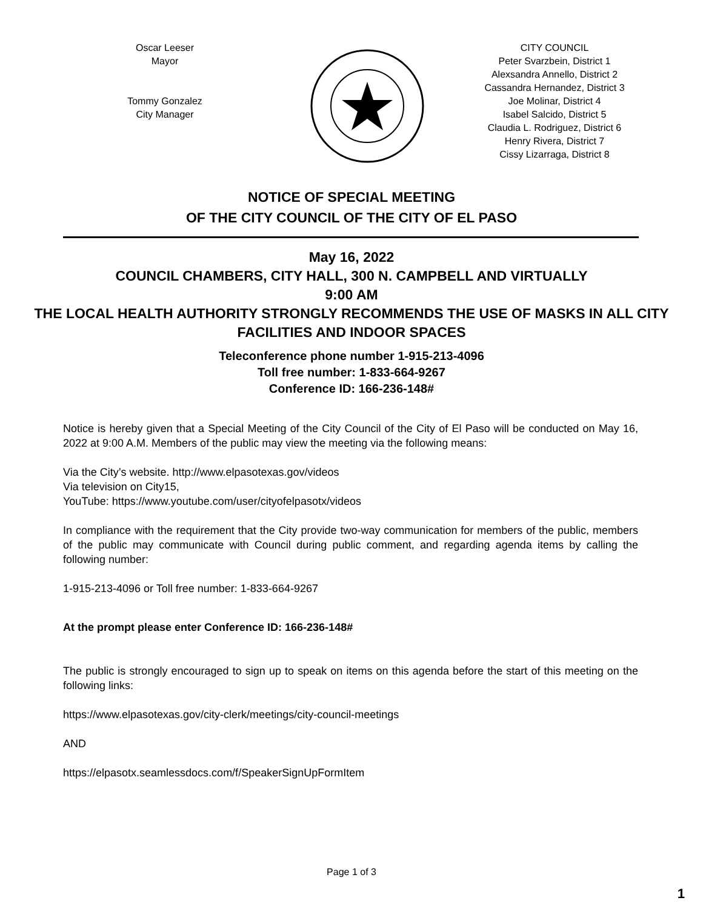Oscar Leeser
Mayor
Tommy Gonzalez
City Manager
CITY COUNCIL
Peter Svarzbein, District 1
Alexsandra Annello, District 2
Cassandra Hernandez, District 3
Joe Molinar, District 4
Isabel Salcido, District 5
Claudia L. Rodriguez, District 6
Henry Rivera, District 7
Cissy Lizarraga, District 8
NOTICE OF SPECIAL MEETING
OF THE CITY COUNCIL OF THE CITY OF EL PASO
May 16, 2022
COUNCIL CHAMBERS, CITY HALL, 300 N. CAMPBELL AND VIRTUALLY
9:00 AM
THE LOCAL HEALTH AUTHORITY STRONGLY RECOMMENDS THE USE OF MASKS IN ALL CITY FACILITIES AND INDOOR SPACES
Teleconference phone number 1-915-213-4096
Toll free number: 1-833-664-9267
Conference ID: 166-236-148#
Notice is hereby given that a Special Meeting of the City Council of the City of El Paso will be conducted on May 16, 2022 at 9:00 A.M. Members of the public may view the meeting via the following means:
Via the City’s website. http://www.elpasotexas.gov/videos
Via television on City15,
YouTube: https://www.youtube.com/user/cityofelpasotx/videos
In compliance with the requirement that the City provide two-way communication for members of the public, members of the public may communicate with Council during public comment, and regarding agenda items by calling the following number:
1-915-213-4096 or Toll free number: 1-833-664-9267
At the prompt please enter Conference ID: 166-236-148#
The public is strongly encouraged to sign up to speak on items on this agenda before the start of this meeting on the following links:
https://www.elpasotexas.gov/city-clerk/meetings/city-council-meetings
AND
https://elpasotx.seamlessdocs.com/f/SpeakerSignUpFormItem
Page 1 of 3
1